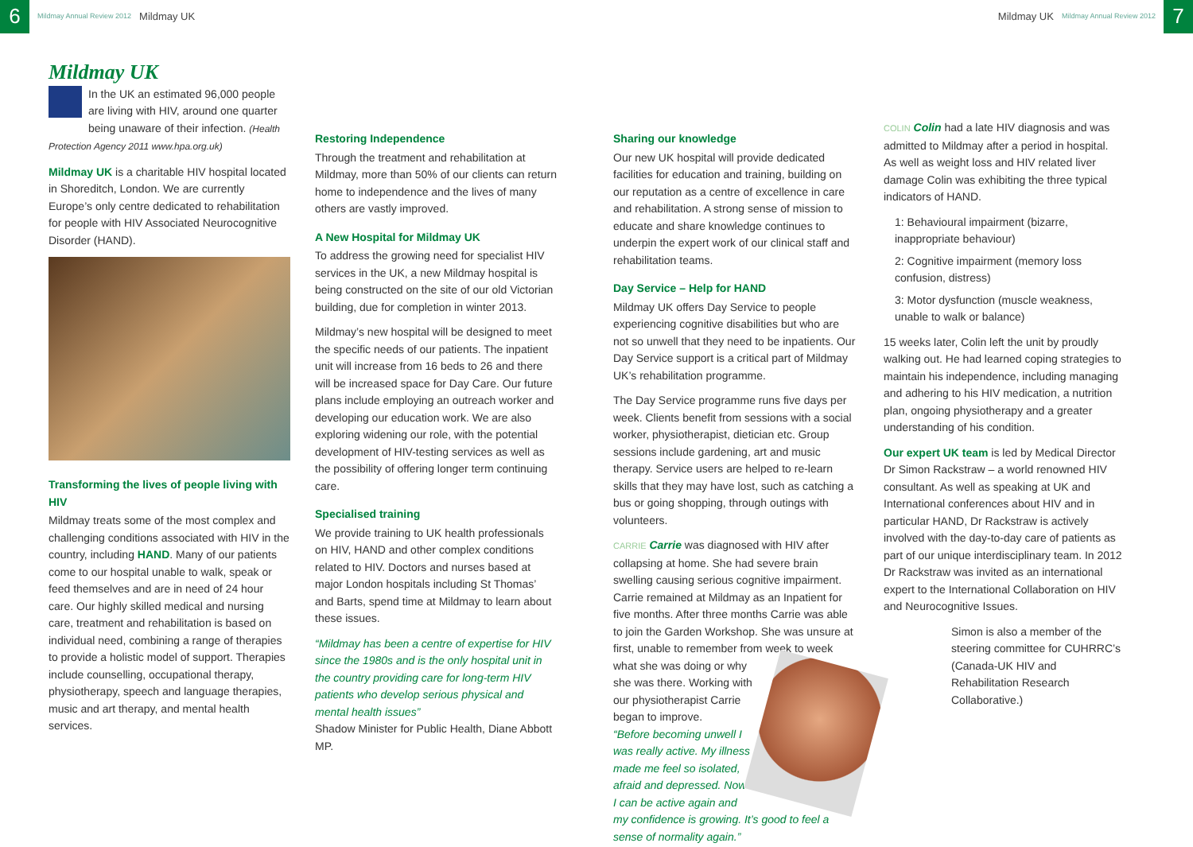6
Mildmay Annual Review 2012 Mildmay UK
Mildmay UK Mildmay Annual Review 2012
7
Mildmay UK
In the UK an estimated 96,000 people are living with HIV, around one quarter being unaware of their infection. (Health Protection Agency 2011 www.hpa.org.uk)
Mildmay UK is a charitable HIV hospital located in Shoreditch, London. We are currently Europe’s only centre dedicated to rehabilitation for people with HIV Associated Neurocognitive Disorder (HAND).
Transforming the lives of people living with HIV
Mildmay treats some of the most complex and challenging conditions associated with HIV in the country, including HAND. Many of our patients come to our hospital unable to walk, speak or feed themselves and are in need of 24 hour care. Our highly skilled medical and nursing care, treatment and rehabilitation is based on individual need, combining a range of therapies to provide a holistic model of support. Therapies include counselling, occupational therapy, physiotherapy, speech and language therapies, music and art therapy, and mental health services.
Restoring Independence
Through the treatment and rehabilitation at Mildmay, more than 50% of our clients can return home to independence and the lives of many others are vastly improved.
A New Hospital for Mildmay UK
To address the growing need for specialist HIV services in the UK, a new Mildmay hospital is being constructed on the site of our old Victorian building, due for completion in winter 2013.
Mildmay’s new hospital will be designed to meet the specific needs of our patients. The inpatient unit will increase from 16 beds to 26 and there will be increased space for Day Care. Our future plans include employing an outreach worker and developing our education work. We are also exploring widening our role, with the potential development of HIV-testing services as well as the possibility of offering longer term continuing care.
Specialised training
We provide training to UK health professionals on HIV, HAND and other complex conditions related to HIV. Doctors and nurses based at major London hospitals including St Thomas’ and Barts, spend time at Mildmay to learn about these issues.
“Mildmay has been a centre of expertise for HIV since the 1980s and is the only hospital unit in the country providing care for long-term HIV patients who develop serious physical and mental health issues”
Shadow Minister for Public Health, Diane Abbott MP.
Sharing our knowledge
Our new UK hospital will provide dedicated facilities for education and training, building on our reputation as a centre of excellence in care and rehabilitation. A strong sense of mission to educate and share knowledge continues to underpin the expert work of our clinical staff and rehabilitation teams.
Day Service – Help for HAND
Mildmay UK offers Day Service to people experiencing cognitive disabilities but who are not so unwell that they need to be inpatients. Our Day Service support is a critical part of Mildmay UK’s rehabilitation programme.
The Day Service programme runs five days per week. Clients benefit from sessions with a social worker, physiotherapist, dietician etc. Group sessions include gardening, art and music therapy. Service users are helped to re-learn skills that they may have lost, such as catching a bus or going shopping, through outings with volunteers.
CARRIE Carrie was diagnosed with HIV after collapsing at home. She had severe brain swelling causing serious cognitive impairment. Carrie remained at Mildmay as an Inpatient for five months. After three months Carrie was able to join the Garden Workshop. She was unsure at first, unable to remember from week to week what she was doing or why she was there. Working with our physiotherapist Carrie began to improve.
“Before becoming unwell I was really active. My illness made me feel so isolated, afraid and depressed. Now I can be active again and my confidence is growing. It’s good to feel a sense of normality again.”
COLIN Colin had a late HIV diagnosis and was admitted to Mildmay after a period in hospital. As well as weight loss and HIV related liver damage Colin was exhibiting the three typical indicators of HAND.
1: Behavioural impairment (bizarre, inappropriate behaviour)
2: Cognitive impairment (memory loss confusion, distress)
3: Motor dysfunction (muscle weakness, unable to walk or balance)
15 weeks later, Colin left the unit by proudly walking out. He had learned coping strategies to maintain his independence, including managing and adhering to his HIV medication, a nutrition plan, ongoing physiotherapy and a greater understanding of his condition.
Our expert UK team is led by Medical Director Dr Simon Rackstraw – a world renowned HIV consultant. As well as speaking at UK and International conferences about HIV and in particular HAND, Dr Rackstraw is actively involved with the day-to-day care of patients as part of our unique interdisciplinary team. In 2012 Dr Rackstraw was invited as an international expert to the International Collaboration on HIV and Neurocognitive Issues.
Simon is also a member of the steering committee for CUHRRC’s (Canada-UK HIV and Rehabilitation Research Collaborative.)